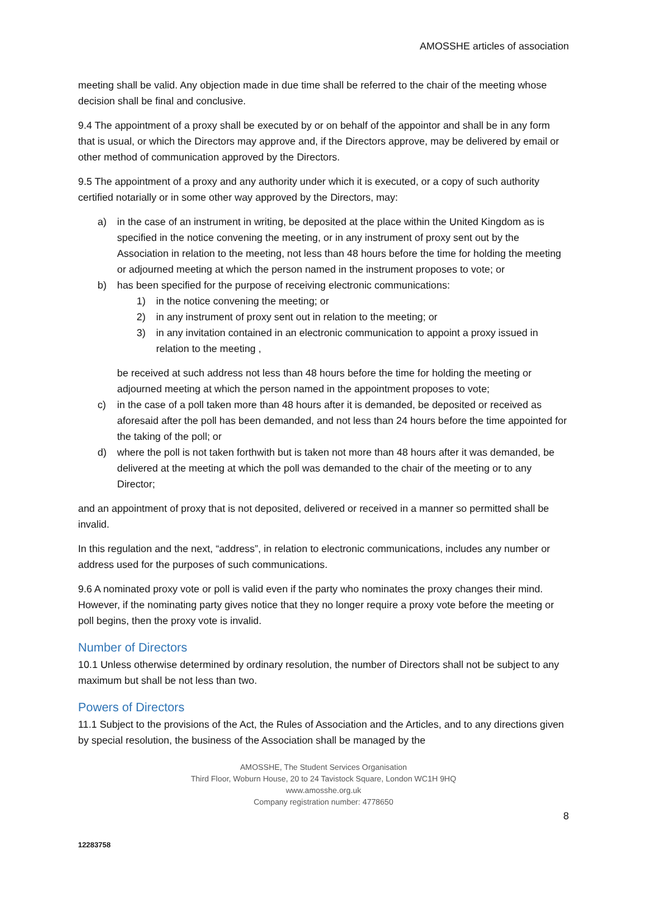AMOSSHE articles of association
meeting shall be valid. Any objection made in due time shall be referred to the chair of the meeting whose decision shall be final and conclusive.
9.4 The appointment of a proxy shall be executed by or on behalf of the appointor and shall be in any form that is usual, or which the Directors may approve and, if the Directors approve, may be delivered by email or other method of communication approved by the Directors.
9.5 The appointment of a proxy and any authority under which it is executed, or a copy of such authority certified notarially or in some other way approved by the Directors, may:
a) in the case of an instrument in writing, be deposited at the place within the United Kingdom as is specified in the notice convening the meeting, or in any instrument of proxy sent out by the Association in relation to the meeting, not less than 48 hours before the time for holding the meeting or adjourned meeting at which the person named in the instrument proposes to vote; or
b) has been specified for the purpose of receiving electronic communications:
1) in the notice convening the meeting; or
2) in any instrument of proxy sent out in relation to the meeting; or
3) in any invitation contained in an electronic communication to appoint a proxy issued in relation to the meeting ,
be received at such address not less than 48 hours before the time for holding the meeting or adjourned meeting at which the person named in the appointment proposes to vote;
c) in the case of a poll taken more than 48 hours after it is demanded, be deposited or received as aforesaid after the poll has been demanded, and not less than 24 hours before the time appointed for the taking of the poll; or
d) where the poll is not taken forthwith but is taken not more than 48 hours after it was demanded, be delivered at the meeting at which the poll was demanded to the chair of the meeting or to any Director;
and an appointment of proxy that is not deposited, delivered or received in a manner so permitted shall be invalid.
In this regulation and the next, “address”, in relation to electronic communications, includes any number or address used for the purposes of such communications.
9.6 A nominated proxy vote or poll is valid even if the party who nominates the proxy changes their mind. However, if the nominating party gives notice that they no longer require a proxy vote before the meeting or poll begins, then the proxy vote is invalid.
Number of Directors
10.1 Unless otherwise determined by ordinary resolution, the number of Directors shall not be subject to any maximum but shall be not less than two.
Powers of Directors
11.1 Subject to the provisions of the Act, the Rules of Association and the Articles, and to any directions given by special resolution, the business of the Association shall be managed by the
AMOSSHE, The Student Services Organisation
Third Floor, Woburn House, 20 to 24 Tavistock Square, London WC1H 9HQ
www.amosshe.org.uk
Company registration number: 4778650
8
12283758